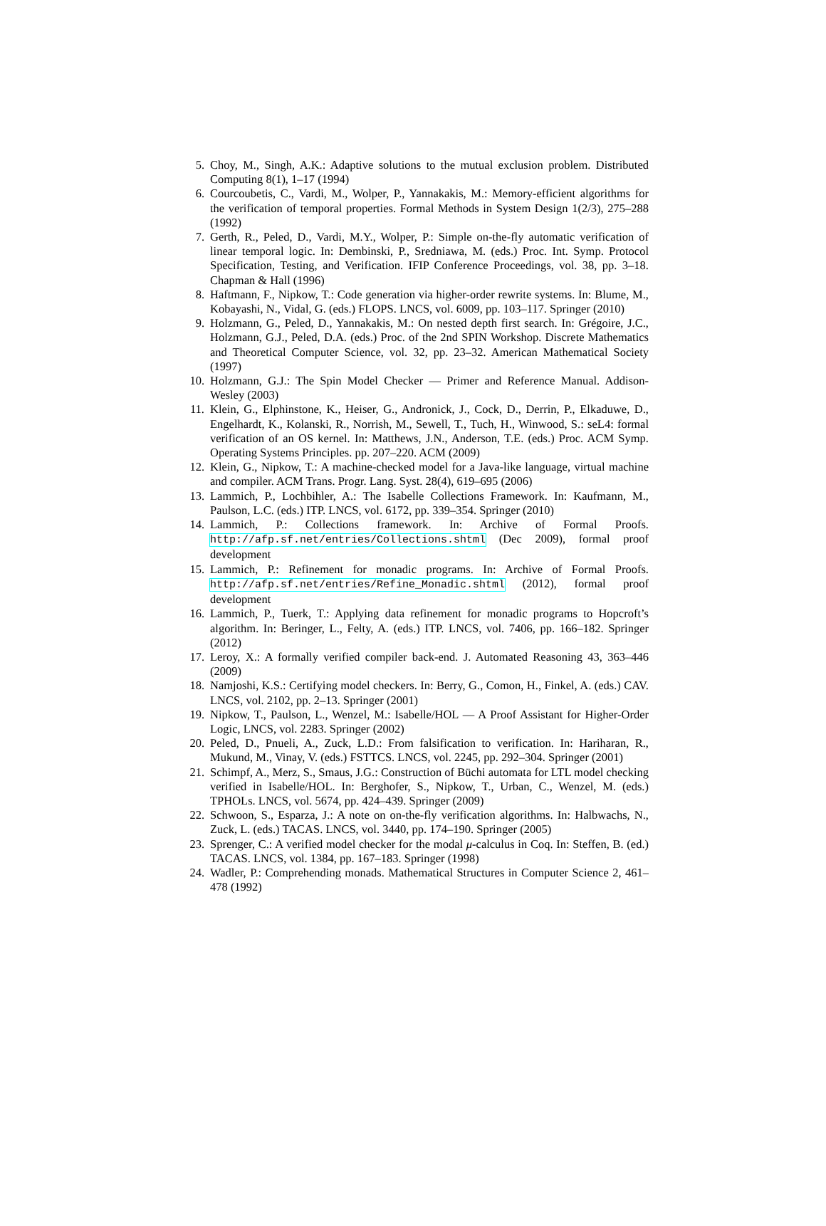5. Choy, M., Singh, A.K.: Adaptive solutions to the mutual exclusion problem. Distributed Computing 8(1), 1–17 (1994)
6. Courcoubetis, C., Vardi, M., Wolper, P., Yannakakis, M.: Memory-efficient algorithms for the verification of temporal properties. Formal Methods in System Design 1(2/3), 275–288 (1992)
7. Gerth, R., Peled, D., Vardi, M.Y., Wolper, P.: Simple on-the-fly automatic verification of linear temporal logic. In: Dembinski, P., Sredniawa, M. (eds.) Proc. Int. Symp. Protocol Specification, Testing, and Verification. IFIP Conference Proceedings, vol. 38, pp. 3–18. Chapman & Hall (1996)
8. Haftmann, F., Nipkow, T.: Code generation via higher-order rewrite systems. In: Blume, M., Kobayashi, N., Vidal, G. (eds.) FLOPS. LNCS, vol. 6009, pp. 103–117. Springer (2010)
9. Holzmann, G., Peled, D., Yannakakis, M.: On nested depth first search. In: Grégoire, J.C., Holzmann, G.J., Peled, D.A. (eds.) Proc. of the 2nd SPIN Workshop. Discrete Mathematics and Theoretical Computer Science, vol. 32, pp. 23–32. American Mathematical Society (1997)
10. Holzmann, G.J.: The Spin Model Checker — Primer and Reference Manual. Addison-Wesley (2003)
11. Klein, G., Elphinstone, K., Heiser, G., Andronick, J., Cock, D., Derrin, P., Elkaduwe, D., Engelhardt, K., Kolanski, R., Norrish, M., Sewell, T., Tuch, H., Winwood, S.: seL4: formal verification of an OS kernel. In: Matthews, J.N., Anderson, T.E. (eds.) Proc. ACM Symp. Operating Systems Principles. pp. 207–220. ACM (2009)
12. Klein, G., Nipkow, T.: A machine-checked model for a Java-like language, virtual machine and compiler. ACM Trans. Progr. Lang. Syst. 28(4), 619–695 (2006)
13. Lammich, P., Lochbihler, A.: The Isabelle Collections Framework. In: Kaufmann, M., Paulson, L.C. (eds.) ITP. LNCS, vol. 6172, pp. 339–354. Springer (2010)
14. Lammich, P.: Collections framework. In: Archive of Formal Proofs. http://afp.sf.net/entries/Collections.shtml (Dec 2009), formal proof development
15. Lammich, P.: Refinement for monadic programs. In: Archive of Formal Proofs. http://afp.sf.net/entries/Refine_Monadic.shtml (2012), formal proof development
16. Lammich, P., Tuerk, T.: Applying data refinement for monadic programs to Hopcroft’s algorithm. In: Beringer, L., Felty, A. (eds.) ITP. LNCS, vol. 7406, pp. 166–182. Springer (2012)
17. Leroy, X.: A formally verified compiler back-end. J. Automated Reasoning 43, 363–446 (2009)
18. Namjoshi, K.S.: Certifying model checkers. In: Berry, G., Comon, H., Finkel, A. (eds.) CAV. LNCS, vol. 2102, pp. 2–13. Springer (2001)
19. Nipkow, T., Paulson, L., Wenzel, M.: Isabelle/HOL — A Proof Assistant for Higher-Order Logic, LNCS, vol. 2283. Springer (2002)
20. Peled, D., Pnueli, A., Zuck, L.D.: From falsification to verification. In: Hariharan, R., Mukund, M., Vinay, V. (eds.) FSTTCS. LNCS, vol. 2245, pp. 292–304. Springer (2001)
21. Schimpf, A., Merz, S., Smaus, J.G.: Construction of Büchi automata for LTL model checking verified in Isabelle/HOL. In: Berghofer, S., Nipkow, T., Urban, C., Wenzel, M. (eds.) TPHOLs. LNCS, vol. 5674, pp. 424–439. Springer (2009)
22. Schwoon, S., Esparza, J.: A note on on-the-fly verification algorithms. In: Halbwachs, N., Zuck, L. (eds.) TACAS. LNCS, vol. 3440, pp. 174–190. Springer (2005)
23. Sprenger, C.: A verified model checker for the modal μ-calculus in Coq. In: Steffen, B. (ed.) TACAS. LNCS, vol. 1384, pp. 167–183. Springer (1998)
24. Wadler, P.: Comprehending monads. Mathematical Structures in Computer Science 2, 461–478 (1992)